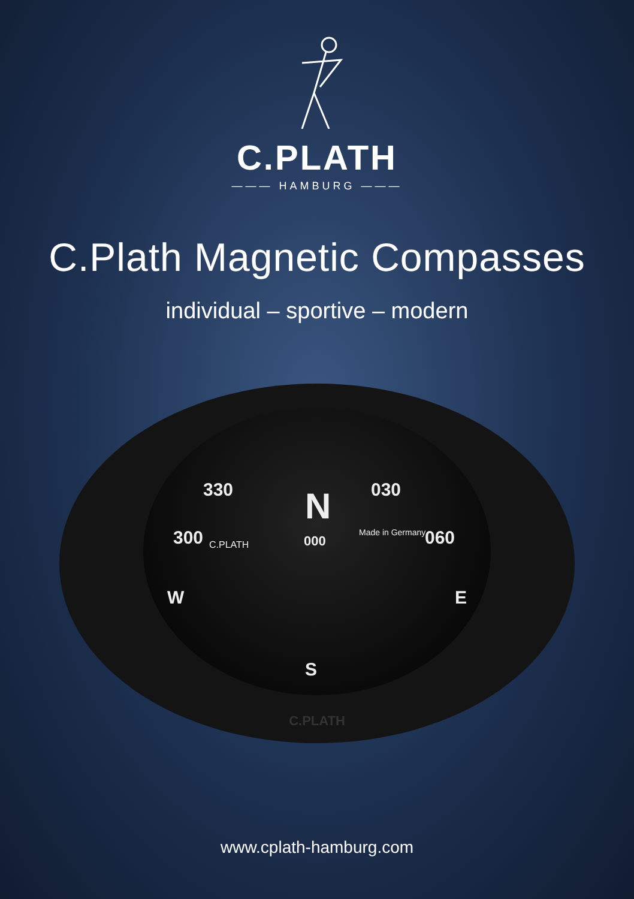C.PLATH
——— HAMBURG ———
C.Plath Magnetic Compasses
individual – sportive – modern
N
000
330 030
300 060
W E
S
C.PLATH
Made in Germany
C.PLATH
www.cplath-hamburg.com